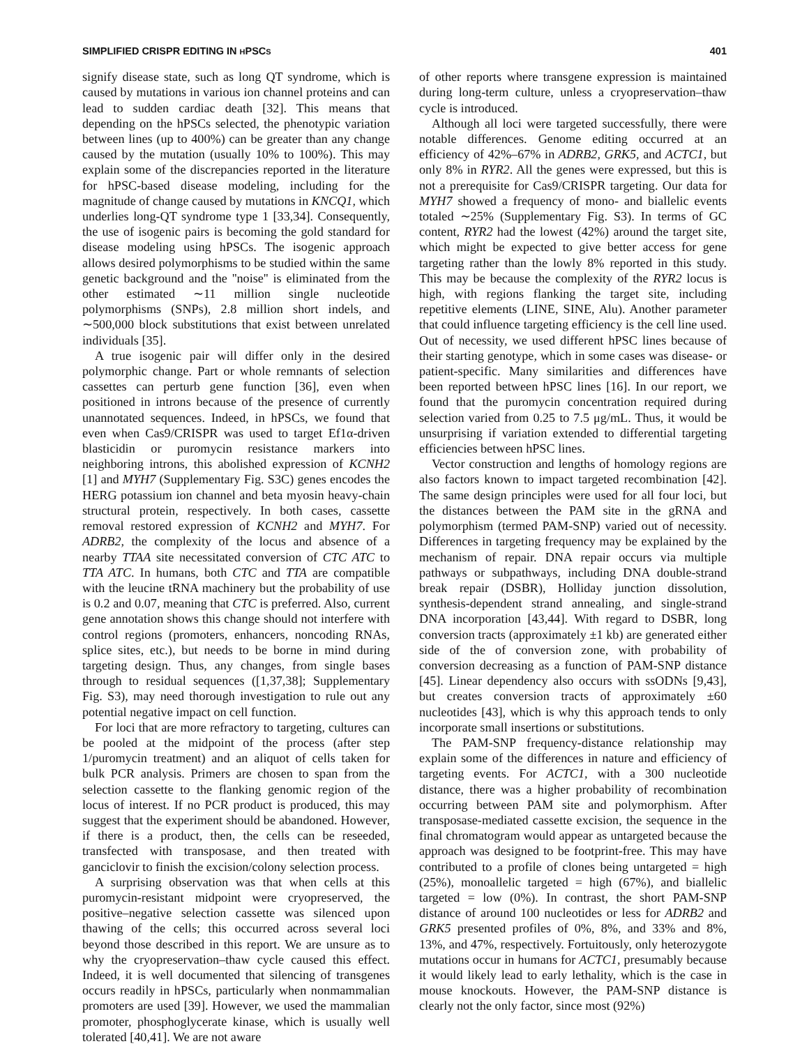SIMPLIFIED CRISPR EDITING IN HPSCS 401
signify disease state, such as long QT syndrome, which is caused by mutations in various ion channel proteins and can lead to sudden cardiac death [32]. This means that depending on the hPSCs selected, the phenotypic variation between lines (up to 400%) can be greater than any change caused by the mutation (usually 10% to 100%). This may explain some of the discrepancies reported in the literature for hPSC-based disease modeling, including for the magnitude of change caused by mutations in KNCQ1, which underlies long-QT syndrome type 1 [33,34]. Consequently, the use of isogenic pairs is becoming the gold standard for disease modeling using hPSCs. The isogenic approach allows desired polymorphisms to be studied within the same genetic background and the ''noise'' is eliminated from the other estimated ∼11 million single nucleotide polymorphisms (SNPs), 2.8 million short indels, and ∼500,000 block substitutions that exist between unrelated individuals [35].
A true isogenic pair will differ only in the desired polymorphic change. Part or whole remnants of selection cassettes can perturb gene function [36], even when positioned in introns because of the presence of currently unannotated sequences. Indeed, in hPSCs, we found that even when Cas9/CRISPR was used to target Ef1α-driven blasticidin or puromycin resistance markers into neighboring introns, this abolished expression of KCNH2 [1] and MYH7 (Supplementary Fig. S3C) genes encodes the HERG potassium ion channel and beta myosin heavy-chain structural protein, respectively. In both cases, cassette removal restored expression of KCNH2 and MYH7. For ADRB2, the complexity of the locus and absence of a nearby TTAA site necessitated conversion of CTC ATC to TTA ATC. In humans, both CTC and TTA are compatible with the leucine tRNA machinery but the probability of use is 0.2 and 0.07, meaning that CTC is preferred. Also, current gene annotation shows this change should not interfere with control regions (promoters, enhancers, noncoding RNAs, splice sites, etc.), but needs to be borne in mind during targeting design. Thus, any changes, from single bases through to residual sequences ([1,37,38]; Supplementary Fig. S3), may need thorough investigation to rule out any potential negative impact on cell function.
For loci that are more refractory to targeting, cultures can be pooled at the midpoint of the process (after step 1/puromycin treatment) and an aliquot of cells taken for bulk PCR analysis. Primers are chosen to span from the selection cassette to the flanking genomic region of the locus of interest. If no PCR product is produced, this may suggest that the experiment should be abandoned. However, if there is a product, then, the cells can be reseeded, transfected with transposase, and then treated with ganciclovir to finish the excision/colony selection process.
A surprising observation was that when cells at this puromycin-resistant midpoint were cryopreserved, the positive–negative selection cassette was silenced upon thawing of the cells; this occurred across several loci beyond those described in this report. We are unsure as to why the cryopreservation–thaw cycle caused this effect. Indeed, it is well documented that silencing of transgenes occurs readily in hPSCs, particularly when nonmammalian promoters are used [39]. However, we used the mammalian promoter, phosphoglycerate kinase, which is usually well tolerated [40,41]. We are not aware
of other reports where transgene expression is maintained during long-term culture, unless a cryopreservation–thaw cycle is introduced.
Although all loci were targeted successfully, there were notable differences. Genome editing occurred at an efficiency of 42%–67% in ADRB2, GRK5, and ACTC1, but only 8% in RYR2. All the genes were expressed, but this is not a prerequisite for Cas9/CRISPR targeting. Our data for MYH7 showed a frequency of mono- and biallelic events totaled ∼25% (Supplementary Fig. S3). In terms of GC content, RYR2 had the lowest (42%) around the target site, which might be expected to give better access for gene targeting rather than the lowly 8% reported in this study. This may be because the complexity of the RYR2 locus is high, with regions flanking the target site, including repetitive elements (LINE, SINE, Alu). Another parameter that could influence targeting efficiency is the cell line used. Out of necessity, we used different hPSC lines because of their starting genotype, which in some cases was disease- or patient-specific. Many similarities and differences have been reported between hPSC lines [16]. In our report, we found that the puromycin concentration required during selection varied from 0.25 to 7.5 μg/mL. Thus, it would be unsurprising if variation extended to differential targeting efficiencies between hPSC lines.
Vector construction and lengths of homology regions are also factors known to impact targeted recombination [42]. The same design principles were used for all four loci, but the distances between the PAM site in the gRNA and polymorphism (termed PAM-SNP) varied out of necessity. Differences in targeting frequency may be explained by the mechanism of repair. DNA repair occurs via multiple pathways or subpathways, including DNA double-strand break repair (DSBR), Holliday junction dissolution, synthesis-dependent strand annealing, and single-strand DNA incorporation [43,44]. With regard to DSBR, long conversion tracts (approximately ±1 kb) are generated either side of the of conversion zone, with probability of conversion decreasing as a function of PAM-SNP distance [45]. Linear dependency also occurs with ssODNs [9,43], but creates conversion tracts of approximately ±60 nucleotides [43], which is why this approach tends to only incorporate small insertions or substitutions.
The PAM-SNP frequency-distance relationship may explain some of the differences in nature and efficiency of targeting events. For ACTC1, with a 300 nucleotide distance, there was a higher probability of recombination occurring between PAM site and polymorphism. After transposase-mediated cassette excision, the sequence in the final chromatogram would appear as untargeted because the approach was designed to be footprint-free. This may have contributed to a profile of clones being untargeted = high (25%), monoallelic targeted = high (67%), and biallelic targeted = low (0%). In contrast, the short PAM-SNP distance of around 100 nucleotides or less for ADRB2 and GRK5 presented profiles of 0%, 8%, and 33% and 8%, 13%, and 47%, respectively. Fortuitously, only heterozygote mutations occur in humans for ACTC1, presumably because it would likely lead to early lethality, which is the case in mouse knockouts. However, the PAM-SNP distance is clearly not the only factor, since most (92%)